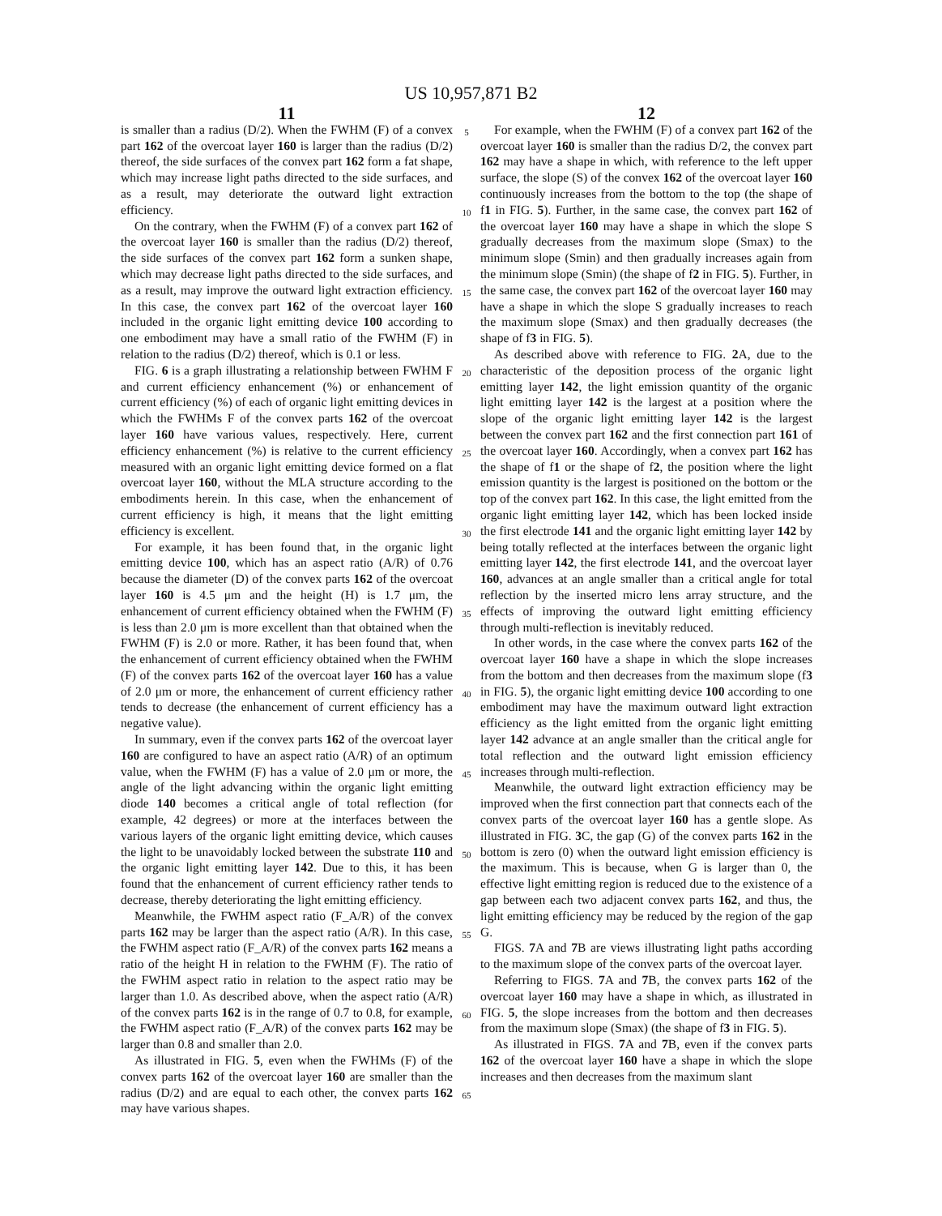US 10,957,871 B2
11
is smaller than a radius (D/2). When the FWHM (F) of a convex part 162 of the overcoat layer 160 is larger than the radius (D/2) thereof, the side surfaces of the convex part 162 form a fat shape, which may increase light paths directed to the side surfaces, and as a result, may deteriorate the outward light extraction efficiency.
On the contrary, when the FWHM (F) of a convex part 162 of the overcoat layer 160 is smaller than the radius (D/2) thereof, the side surfaces of the convex part 162 form a sunken shape, which may decrease light paths directed to the side surfaces, and as a result, may improve the outward light extraction efficiency. In this case, the convex part 162 of the overcoat layer 160 included in the organic light emitting device 100 according to one embodiment may have a small ratio of the FWHM (F) in relation to the radius (D/2) thereof, which is 0.1 or less.
FIG. 6 is a graph illustrating a relationship between FWHM F and current efficiency enhancement (%) or enhancement of current efficiency (%) of each of organic light emitting devices in which the FWHMs F of the convex parts 162 of the overcoat layer 160 have various values, respectively. Here, current efficiency enhancement (%) is relative to the current efficiency measured with an organic light emitting device formed on a flat overcoat layer 160, without the MLA structure according to the embodiments herein. In this case, when the enhancement of current efficiency is high, it means that the light emitting efficiency is excellent.
For example, it has been found that, in the organic light emitting device 100, which has an aspect ratio (A/R) of 0.76 because the diameter (D) of the convex parts 162 of the overcoat layer 160 is 4.5 μm and the height (H) is 1.7 μm, the enhancement of current efficiency obtained when the FWHM (F) is less than 2.0 μm is more excellent than that obtained when the FWHM (F) is 2.0 or more. Rather, it has been found that, when the enhancement of current efficiency obtained when the FWHM (F) of the convex parts 162 of the overcoat layer 160 has a value of 2.0 μm or more, the enhancement of current efficiency rather tends to decrease (the enhancement of current efficiency has a negative value).
In summary, even if the convex parts 162 of the overcoat layer 160 are configured to have an aspect ratio (A/R) of an optimum value, when the FWHM (F) has a value of 2.0 μm or more, the angle of the light advancing within the organic light emitting diode 140 becomes a critical angle of total reflection (for example, 42 degrees) or more at the interfaces between the various layers of the organic light emitting device, which causes the light to be unavoidably locked between the substrate 110 and the organic light emitting layer 142. Due to this, it has been found that the enhancement of current efficiency rather tends to decrease, thereby deteriorating the light emitting efficiency.
Meanwhile, the FWHM aspect ratio (F_A/R) of the convex parts 162 may be larger than the aspect ratio (A/R). In this case, the FWHM aspect ratio (F_A/R) of the convex parts 162 means a ratio of the height H in relation to the FWHM (F). The ratio of the FWHM aspect ratio in relation to the aspect ratio may be larger than 1.0. As described above, when the aspect ratio (A/R) of the convex parts 162 is in the range of 0.7 to 0.8, for example, the FWHM aspect ratio (F_A/R) of the convex parts 162 may be larger than 0.8 and smaller than 2.0.
As illustrated in FIG. 5, even when the FWHMs (F) of the convex parts 162 of the overcoat layer 160 are smaller than the radius (D/2) and are equal to each other, the convex parts 162 may have various shapes.
5
10
15
20
25
30
35
40
45
50
55
60
65
12
For example, when the FWHM (F) of a convex part 162 of the overcoat layer 160 is smaller than the radius D/2, the convex part 162 may have a shape in which, with reference to the left upper surface, the slope (S) of the convex 162 of the overcoat layer 160 continuously increases from the bottom to the top (the shape of f1 in FIG. 5). Further, in the same case, the convex part 162 of the overcoat layer 160 may have a shape in which the slope S gradually decreases from the maximum slope (Smax) to the minimum slope (Smin) and then gradually increases again from the minimum slope (Smin) (the shape of f2 in FIG. 5). Further, in the same case, the convex part 162 of the overcoat layer 160 may have a shape in which the slope S gradually increases to reach the maximum slope (Smax) and then gradually decreases (the shape of f3 in FIG. 5).
As described above with reference to FIG. 2 A, due to the characteristic of the deposition process of the organic light emitting layer 142, the light emission quantity of the organic light emitting layer 142 is the largest at a position where the slope of the organic light emitting layer 142 is the largest between the convex part 162 and the first connection part 161 of the overcoat layer 160. Accordingly, when a convex part 162 has the shape of f1 or the shape of f2, the position where the light emission quantity is the largest is positioned on the bottom or the top of the convex part 162. In this case, the light emitted from the organic light emitting layer 142, which has been locked inside the first electrode 141 and the organic light emitting layer 142 by being totally reflected at the interfaces between the organic light emitting layer 142, the first electrode 141, and the overcoat layer 160, advances at an angle smaller than a critical angle for total reflection by the inserted micro lens array structure, and the effects of improving the outward light emitting efficiency through multi-reflection is inevitably reduced.
In other words, in the case where the convex parts 162 of the overcoat layer 160 have a shape in which the slope increases from the bottom and then decreases from the maximum slope (f3 in FIG. 5), the organic light emitting device 100 according to one embodiment may have the maximum outward light extraction efficiency as the light emitted from the organic light emitting layer 142 advance at an angle smaller than the critical angle for total reflection and the outward light emission efficiency increases through multi-reflection.
Meanwhile, the outward light extraction efficiency may be improved when the first connection part that connects each of the convex parts of the overcoat layer 160 has a gentle slope. As illustrated in FIG. 3 C, the gap (G) of the convex parts 162 in the bottom is zero (0) when the outward light emission efficiency is the maximum. This is because, when G is larger than 0, the effective light emitting region is reduced due to the existence of a gap between each two adjacent convex parts 162, and thus, the light emitting efficiency may be reduced by the region of the gap G.
FIGS. 7 A and 7 B are views illustrating light paths according to the maximum slope of the convex parts of the overcoat layer.
Referring to FIGS. 7 A and 7 B, the convex parts 162 of the overcoat layer 160 may have a shape in which, as illustrated in FIG. 5, the slope increases from the bottom and then decreases from the maximum slope (Smax) (the shape of f3 in FIG. 5).
As illustrated in FIGS. 7 A and 7 B, even if the convex parts 162 of the overcoat layer 160 have a shape in which the slope increases and then decreases from the maximum slant